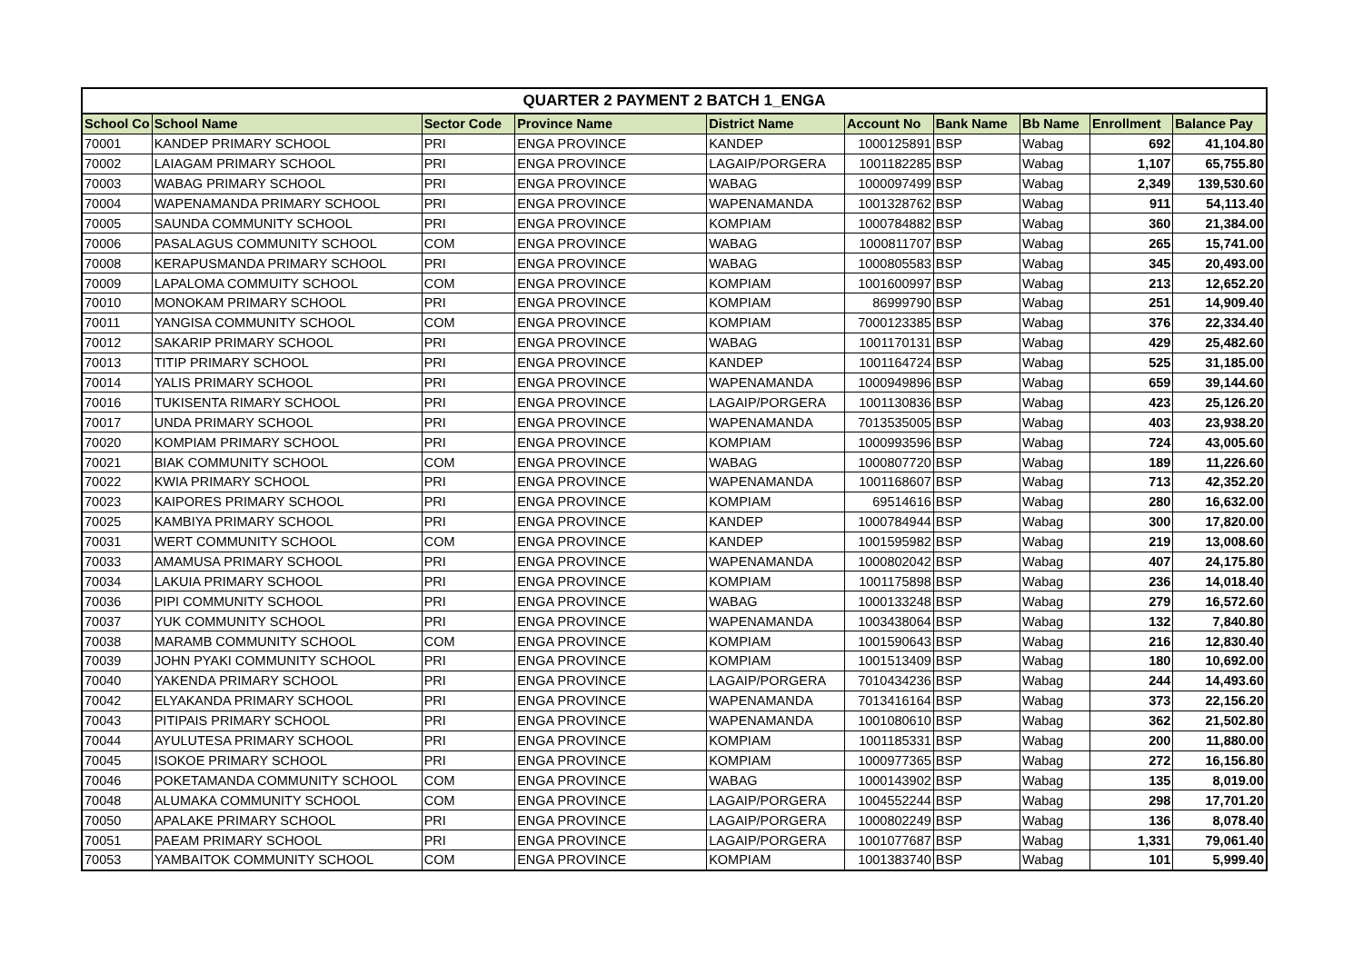| QUARTER 2 PAYMENT 2 BATCH 1_ENGA | | | | | | | | | |
| School Co | School Name | Sector Code | Province Name | District Name | Account No | Bank Name | Bb Name | Enrollment | Balance Pay |
| 70001 | KANDEP PRIMARY SCHOOL | PRI | ENGA PROVINCE | KANDEP | 1000125891 | BSP | Wabag | 692 | 41,104.80 |
| 70002 | LAIAGAM PRIMARY SCHOOL | PRI | ENGA PROVINCE | LAGAIP/PORGERA | 1001182285 | BSP | Wabag | 1,107 | 65,755.80 |
| 70003 | WABAG PRIMARY SCHOOL | PRI | ENGA PROVINCE | WABAG | 1000097499 | BSP | Wabag | 2,349 | 139,530.60 |
| 70004 | WAPENAMANDA PRIMARY SCHOOL | PRI | ENGA PROVINCE | WAPENAMANDA | 1001328762 | BSP | Wabag | 911 | 54,113.40 |
| 70005 | SAUNDA COMMUNITY SCHOOL | PRI | ENGA PROVINCE | KOMPIAM | 1000784882 | BSP | Wabag | 360 | 21,384.00 |
| 70006 | PASALAGUS COMMUNITY SCHOOL | COM | ENGA PROVINCE | WABAG | 1000811707 | BSP | Wabag | 265 | 15,741.00 |
| 70008 | KERAPUSMANDA PRIMARY SCHOOL | PRI | ENGA PROVINCE | WABAG | 1000805583 | BSP | Wabag | 345 | 20,493.00 |
| 70009 | LAPALOMA COMMUITY SCHOOL | COM | ENGA PROVINCE | KOMPIAM | 1001600997 | BSP | Wabag | 213 | 12,652.20 |
| 70010 | MONOKAM PRIMARY SCHOOL | PRI | ENGA PROVINCE | KOMPIAM | 86999790 | BSP | Wabag | 251 | 14,909.40 |
| 70011 | YANGISA COMMUNITY SCHOOL | COM | ENGA PROVINCE | KOMPIAM | 7000123385 | BSP | Wabag | 376 | 22,334.40 |
| 70012 | SAKARIP PRIMARY SCHOOL | PRI | ENGA PROVINCE | WABAG | 1001170131 | BSP | Wabag | 429 | 25,482.60 |
| 70013 | TITIP PRIMARY SCHOOL | PRI | ENGA PROVINCE | KANDEP | 1001164724 | BSP | Wabag | 525 | 31,185.00 |
| 70014 | YALIS PRIMARY SCHOOL | PRI | ENGA PROVINCE | WAPENAMANDA | 1000949896 | BSP | Wabag | 659 | 39,144.60 |
| 70016 | TUKISENTA RIMARY SCHOOL | PRI | ENGA PROVINCE | LAGAIP/PORGERA | 1001130836 | BSP | Wabag | 423 | 25,126.20 |
| 70017 | UNDA PRIMARY SCHOOL | PRI | ENGA PROVINCE | WAPENAMANDA | 7013535005 | BSP | Wabag | 403 | 23,938.20 |
| 70020 | KOMPIAM PRIMARY SCHOOL | PRI | ENGA PROVINCE | KOMPIAM | 1000993596 | BSP | Wabag | 724 | 43,005.60 |
| 70021 | BIAK COMMUNITY SCHOOL | COM | ENGA PROVINCE | WABAG | 1000807720 | BSP | Wabag | 189 | 11,226.60 |
| 70022 | KWIA PRIMARY SCHOOL | PRI | ENGA PROVINCE | WAPENAMANDA | 1001168607 | BSP | Wabag | 713 | 42,352.20 |
| 70023 | KAIPORES PRIMARY SCHOOL | PRI | ENGA PROVINCE | KOMPIAM | 69514616 | BSP | Wabag | 280 | 16,632.00 |
| 70025 | KAMBIYA PRIMARY SCHOOL | PRI | ENGA PROVINCE | KANDEP | 1000784944 | BSP | Wabag | 300 | 17,820.00 |
| 70031 | WERT COMMUNITY SCHOOL | COM | ENGA PROVINCE | KANDEP | 1001595982 | BSP | Wabag | 219 | 13,008.60 |
| 70033 | AMAMUSA PRIMARY SCHOOL | PRI | ENGA PROVINCE | WAPENAMANDA | 1000802042 | BSP | Wabag | 407 | 24,175.80 |
| 70034 | LAKUIA PRIMARY SCHOOL | PRI | ENGA PROVINCE | KOMPIAM | 1001175898 | BSP | Wabag | 236 | 14,018.40 |
| 70036 | PIPI COMMUNITY SCHOOL | PRI | ENGA PROVINCE | WABAG | 1000133248 | BSP | Wabag | 279 | 16,572.60 |
| 70037 | YUK COMMUNITY SCHOOL | PRI | ENGA PROVINCE | WAPENAMANDA | 1003438064 | BSP | Wabag | 132 | 7,840.80 |
| 70038 | MARAMB COMMUNITY SCHOOL | COM | ENGA PROVINCE | KOMPIAM | 1001590643 | BSP | Wabag | 216 | 12,830.40 |
| 70039 | JOHN PYAKI COMMUNITY SCHOOL | PRI | ENGA PROVINCE | KOMPIAM | 1001513409 | BSP | Wabag | 180 | 10,692.00 |
| 70040 | YAKENDA PRIMARY SCHOOL | PRI | ENGA PROVINCE | LAGAIP/PORGERA | 7010434236 | BSP | Wabag | 244 | 14,493.60 |
| 70042 | ELYAKANDA PRIMARY SCHOOL | PRI | ENGA PROVINCE | WAPENAMANDA | 7013416164 | BSP | Wabag | 373 | 22,156.20 |
| 70043 | PITIPAIS PRIMARY SCHOOL | PRI | ENGA PROVINCE | WAPENAMANDA | 1001080610 | BSP | Wabag | 362 | 21,502.80 |
| 70044 | AYULUTESA PRIMARY SCHOOL | PRI | ENGA PROVINCE | KOMPIAM | 1001185331 | BSP | Wabag | 200 | 11,880.00 |
| 70045 | ISOKOE PRIMARY SCHOOL | PRI | ENGA PROVINCE | KOMPIAM | 1000977365 | BSP | Wabag | 272 | 16,156.80 |
| 70046 | POKETAMANDA COMMUNITY SCHOOL | COM | ENGA PROVINCE | WABAG | 1000143902 | BSP | Wabag | 135 | 8,019.00 |
| 70048 | ALUMAKA COMMUNITY SCHOOL | COM | ENGA PROVINCE | LAGAIP/PORGERA | 1004552244 | BSP | Wabag | 298 | 17,701.20 |
| 70050 | APALAKE PRIMARY SCHOOL | PRI | ENGA PROVINCE | LAGAIP/PORGERA | 1000802249 | BSP | Wabag | 136 | 8,078.40 |
| 70051 | PAEAM PRIMARY SCHOOL | PRI | ENGA PROVINCE | LAGAIP/PORGERA | 1001077687 | BSP | Wabag | 1,331 | 79,061.40 |
| 70053 | YAMBAITOK COMMUNITY SCHOOL | COM | ENGA PROVINCE | KOMPIAM | 1001383740 | BSP | Wabag | 101 | 5,999.40 |